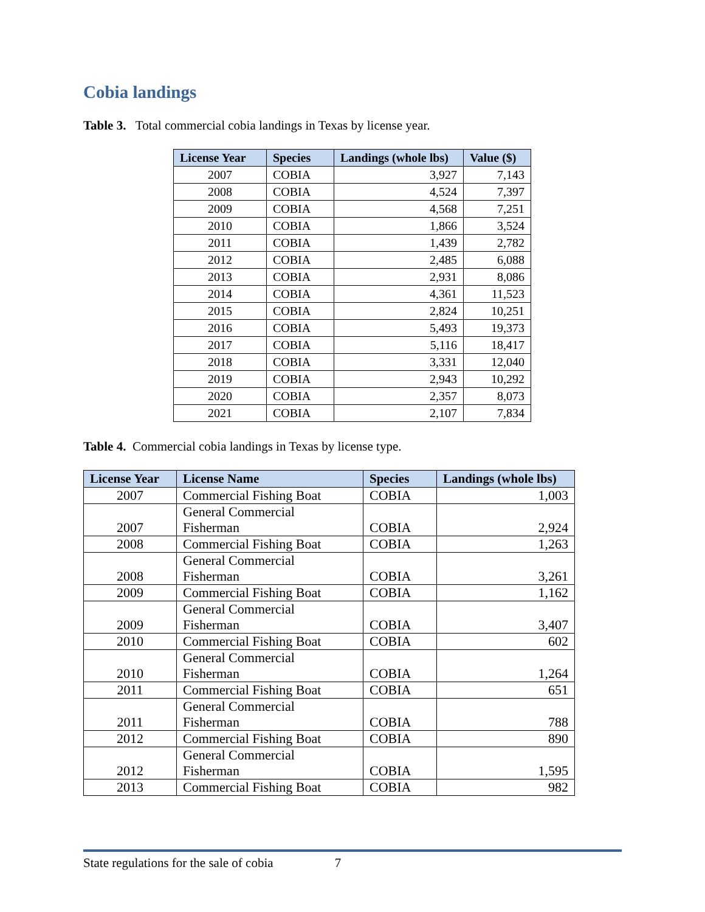Cobia landings
Table 3. Total commercial cobia landings in Texas by license year.
| License Year | Species | Landings (whole lbs) | Value ($) |
| --- | --- | --- | --- |
| 2007 | COBIA | 3,927 | 7,143 |
| 2008 | COBIA | 4,524 | 7,397 |
| 2009 | COBIA | 4,568 | 7,251 |
| 2010 | COBIA | 1,866 | 3,524 |
| 2011 | COBIA | 1,439 | 2,782 |
| 2012 | COBIA | 2,485 | 6,088 |
| 2013 | COBIA | 2,931 | 8,086 |
| 2014 | COBIA | 4,361 | 11,523 |
| 2015 | COBIA | 2,824 | 10,251 |
| 2016 | COBIA | 5,493 | 19,373 |
| 2017 | COBIA | 5,116 | 18,417 |
| 2018 | COBIA | 3,331 | 12,040 |
| 2019 | COBIA | 2,943 | 10,292 |
| 2020 | COBIA | 2,357 | 8,073 |
| 2021 | COBIA | 2,107 | 7,834 |
Table 4. Commercial cobia landings in Texas by license type.
| License Year | License Name | Species | Landings (whole lbs) |
| --- | --- | --- | --- |
| 2007 | Commercial Fishing Boat | COBIA | 1,003 |
| 2007 | General Commercial Fisherman | COBIA | 2,924 |
| 2008 | Commercial Fishing Boat | COBIA | 1,263 |
| 2008 | General Commercial Fisherman | COBIA | 3,261 |
| 2009 | Commercial Fishing Boat | COBIA | 1,162 |
| 2009 | General Commercial Fisherman | COBIA | 3,407 |
| 2010 | Commercial Fishing Boat | COBIA | 602 |
| 2010 | General Commercial Fisherman | COBIA | 1,264 |
| 2011 | Commercial Fishing Boat | COBIA | 651 |
| 2011 | General Commercial Fisherman | COBIA | 788 |
| 2012 | Commercial Fishing Boat | COBIA | 890 |
| 2012 | General Commercial Fisherman | COBIA | 1,595 |
| 2013 | Commercial Fishing Boat | COBIA | 982 |
State regulations for the sale of cobia 7